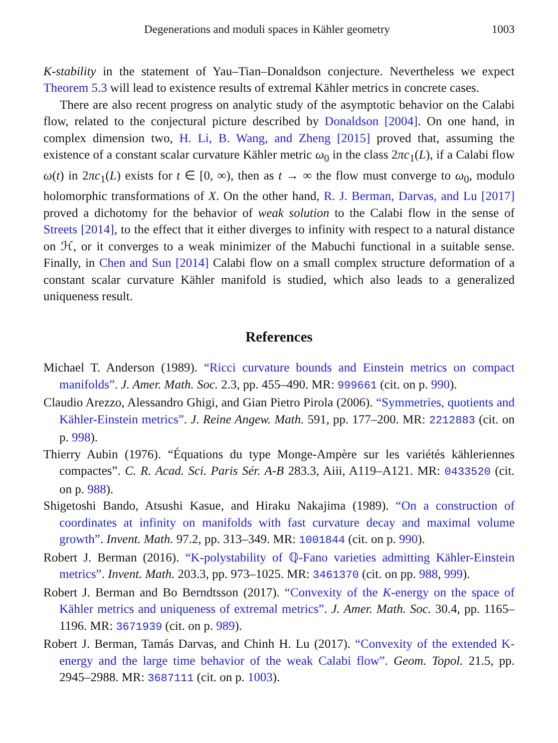Degenerations and moduli spaces in Kähler geometry 1003
K-stability in the statement of Yau–Tian–Donaldson conjecture. Nevertheless we expect Theorem 5.3 will lead to existence results of extremal Kähler metrics in concrete cases.
There are also recent progress on analytic study of the asymptotic behavior on the Calabi flow, related to the conjectural picture described by Donaldson [2004]. On one hand, in complex dimension two, H. Li, B. Wang, and Zheng [2015] proved that, assuming the existence of a constant scalar curvature Kähler metric ω<sub>0</sub> in the class 2πc<sub>1</sub>(L), if a Calabi flow ω(t) in 2πc<sub>1</sub>(L) exists for t ∈ [0, ∞), then as t → ∞ the flow must converge to ω<sub>0</sub>, modulo holomorphic transformations of X. On the other hand, R. J. Berman, Darvas, and Lu [2017] proved a dichotomy for the behavior of weak solution to the Calabi flow in the sense of Streets [2014], to the effect that it either diverges to infinity with respect to a natural distance on ℋ, or it converges to a weak minimizer of the Mabuchi functional in a suitable sense. Finally, in Chen and Sun [2014] Calabi flow on a small complex structure deformation of a constant scalar curvature Kähler manifold is studied, which also leads to a generalized uniqueness result.
References
Michael T. Anderson (1989). “Ricci curvature bounds and Einstein metrics on compact manifolds”. J. Amer. Math. Soc. 2.3, pp. 455–490. MR: 999661 (cit. on p. 990).
Claudio Arezzo, Alessandro Ghigi, and Gian Pietro Pirola (2006). “Symmetries, quotients and Kähler-Einstein metrics”. J. Reine Angew. Math. 591, pp. 177–200. MR: 2212883 (cit. on p. 998).
Thierry Aubin (1976). “Équations du type Monge-Ampère sur les variétés kähleriennes compactes”. C. R. Acad. Sci. Paris Sér. A-B 283.3, Aiii, A119–A121. MR: 0433520 (cit. on p. 988).
Shigetoshi Bando, Atsushi Kasue, and Hiraku Nakajima (1989). “On a construction of coordinates at infinity on manifolds with fast curvature decay and maximal volume growth”. Invent. Math. 97.2, pp. 313–349. MR: 1001844 (cit. on p. 990).
Robert J. Berman (2016). “K-polystability of ℚ-Fano varieties admitting Kähler-Einstein metrics”. Invent. Math. 203.3, pp. 973–1025. MR: 3461370 (cit. on pp. 988, 999).
Robert J. Berman and Bo Berndtsson (2017). “Convexity of the K-energy on the space of Kähler metrics and uniqueness of extremal metrics”. J. Amer. Math. Soc. 30.4, pp. 1165–1196. MR: 3671939 (cit. on p. 989).
Robert J. Berman, Tamás Darvas, and Chinh H. Lu (2017). “Convexity of the extended K-energy and the large time behavior of the weak Calabi flow”. Geom. Topol. 21.5, pp. 2945–2988. MR: 3687111 (cit. on p. 1003).